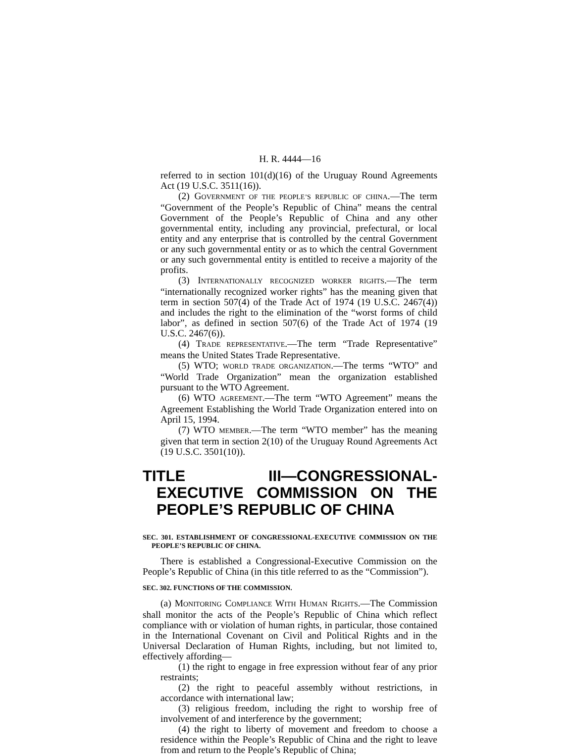H. R. 4444—16
referred to in section 101(d)(16) of the Uruguay Round Agreements Act (19 U.S.C. 3511(16)).
(2) GOVERNMENT OF THE PEOPLE’S REPUBLIC OF CHINA.—The term “Government of the People’s Republic of China” means the central Government of the People’s Republic of China and any other governmental entity, including any provincial, prefectural, or local entity and any enterprise that is controlled by the central Government or any such governmental entity or as to which the central Government or any such governmental entity is entitled to receive a majority of the profits.
(3) INTERNATIONALLY RECOGNIZED WORKER RIGHTS.—The term “internationally recognized worker rights” has the meaning given that term in section 507(4) of the Trade Act of 1974 (19 U.S.C. 2467(4)) and includes the right to the elimination of the “worst forms of child labor”, as defined in section 507(6) of the Trade Act of 1974 (19 U.S.C. 2467(6)).
(4) TRADE REPRESENTATIVE.—The term “Trade Representative” means the United States Trade Representative.
(5) WTO; WORLD TRADE ORGANIZATION.—The terms “WTO” and “World Trade Organization” mean the organization established pursuant to the WTO Agreement.
(6) WTO AGREEMENT.—The term “WTO Agreement” means the Agreement Establishing the World Trade Organization entered into on April 15, 1994.
(7) WTO MEMBER.—The term “WTO member” has the meaning given that term in section 2(10) of the Uruguay Round Agreements Act (19 U.S.C. 3501(10)).
TITLE III—CONGRESSIONAL-EXECUTIVE COMMISSION ON THE PEOPLE’S REPUBLIC OF CHINA
SEC. 301. ESTABLISHMENT OF CONGRESSIONAL-EXECUTIVE COMMISSION ON THE PEOPLE’S REPUBLIC OF CHINA.
There is established a Congressional-Executive Commission on the People’s Republic of China (in this title referred to as the “Commission”).
SEC. 302. FUNCTIONS OF THE COMMISSION.
(a) MONITORING COMPLIANCE WITH HUMAN RIGHTS.—The Commission shall monitor the acts of the People’s Republic of China which reflect compliance with or violation of human rights, in particular, those contained in the International Covenant on Civil and Political Rights and in the Universal Declaration of Human Rights, including, but not limited to, effectively affording—
(1) the right to engage in free expression without fear of any prior restraints;
(2) the right to peaceful assembly without restrictions, in accordance with international law;
(3) religious freedom, including the right to worship free of involvement of and interference by the government;
(4) the right to liberty of movement and freedom to choose a residence within the People’s Republic of China and the right to leave from and return to the People’s Republic of China;